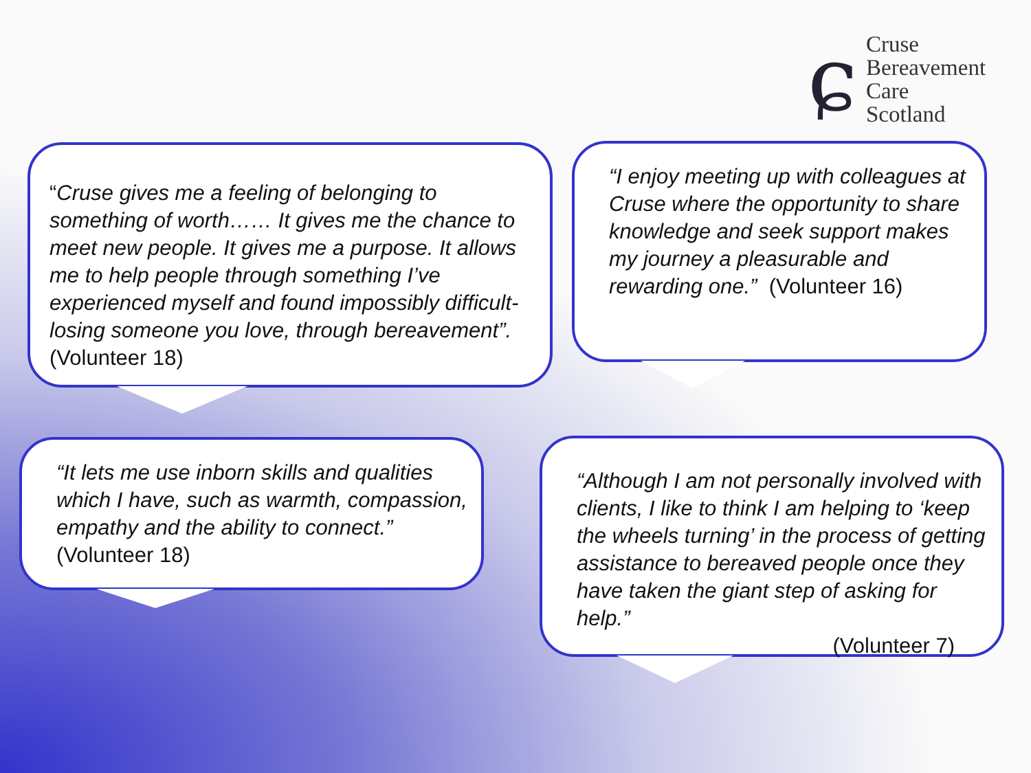ɕ
Cruse
Bereavement
Care
Scotland
“Cruse gives me a feeling of belonging to something of worth…… It gives me the chance to meet new people. It gives me a purpose. It allows me to help people through something I’ve experienced myself and found impossibly difficult- losing someone you love, through bereavement”. (Volunteer 18)
“I enjoy meeting up with colleagues at Cruse where the opportunity to share knowledge and seek support makes my journey a pleasurable and rewarding one.” (Volunteer 16)
“It lets me use inborn skills and qualities which I have, such as warmth, compassion, empathy and the ability to connect.” (Volunteer 18)
“Although I am not personally involved with clients, I like to think I am helping to ‘keep the wheels turning’ in the process of getting assistance to bereaved people once they have taken the giant step of asking for help.”
(Volunteer 7)